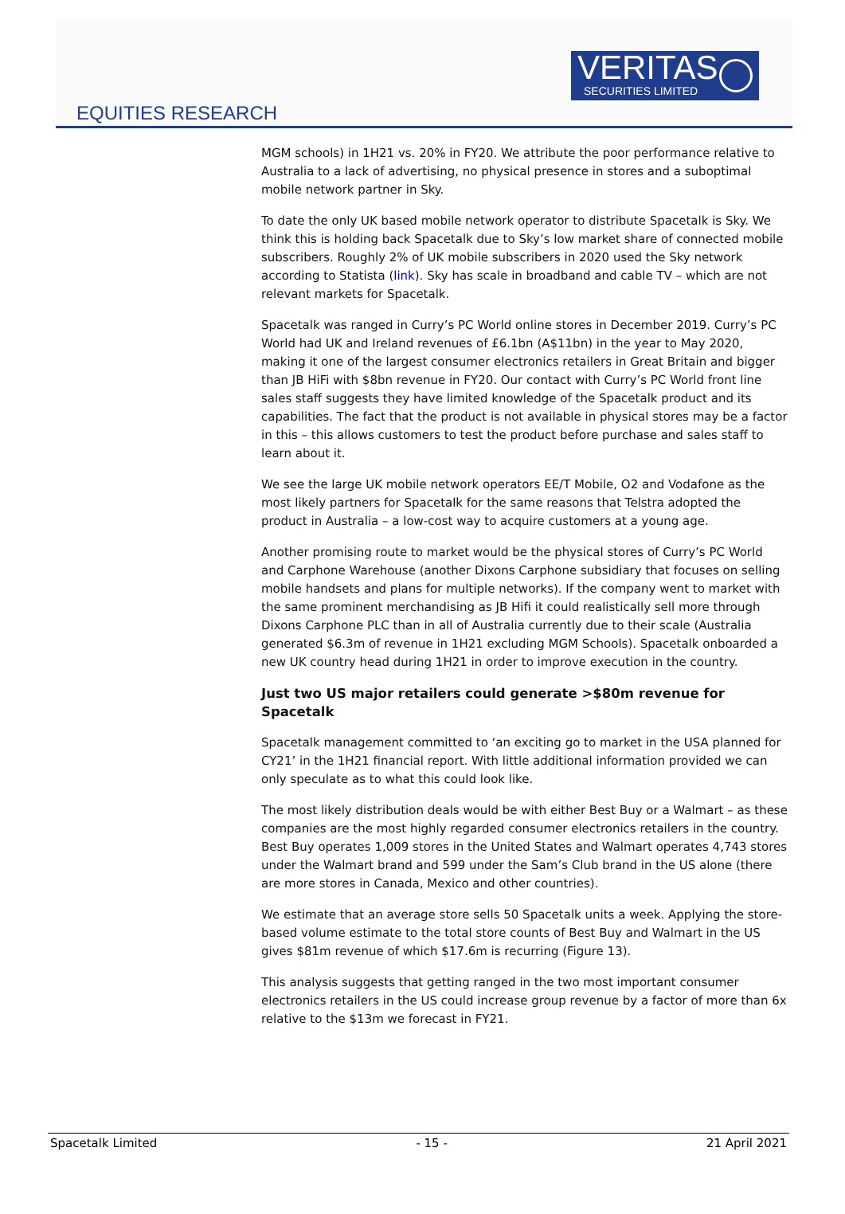VERITAS
SECURITIES LIMITED
EQUITIES RESEARCH
MGM schools) in 1H21 vs. 20% in FY20. We attribute the poor performance relative to Australia to a lack of advertising, no physical presence in stores and a suboptimal mobile network partner in Sky.
To date the only UK based mobile network operator to distribute Spacetalk is Sky. We think this is holding back Spacetalk due to Sky’s low market share of connected mobile subscribers. Roughly 2% of UK mobile subscribers in 2020 used the Sky network according to Statista (link). Sky has scale in broadband and cable TV – which are not relevant markets for Spacetalk.
Spacetalk was ranged in Curry’s PC World online stores in December 2019. Curry’s PC World had UK and Ireland revenues of £6.1bn (A$11bn) in the year to May 2020, making it one of the largest consumer electronics retailers in Great Britain and bigger than JB HiFi with $8bn revenue in FY20. Our contact with Curry’s PC World front line sales staff suggests they have limited knowledge of the Spacetalk product and its capabilities. The fact that the product is not available in physical stores may be a factor in this – this allows customers to test the product before purchase and sales staff to learn about it.
We see the large UK mobile network operators EE/T Mobile, O2 and Vodafone as the most likely partners for Spacetalk for the same reasons that Telstra adopted the product in Australia – a low-cost way to acquire customers at a young age.
Another promising route to market would be the physical stores of Curry’s PC World and Carphone Warehouse (another Dixons Carphone subsidiary that focuses on selling mobile handsets and plans for multiple networks). If the company went to market with the same prominent merchandising as JB Hifi it could realistically sell more through Dixons Carphone PLC than in all of Australia currently due to their scale (Australia generated $6.3m of revenue in 1H21 excluding MGM Schools). Spacetalk onboarded a new UK country head during 1H21 in order to improve execution in the country.
Just two US major retailers could generate >$80m revenue for Spacetalk
Spacetalk management committed to ‘an exciting go to market in the USA planned for CY21’ in the 1H21 financial report. With little additional information provided we can only speculate as to what this could look like.
The most likely distribution deals would be with either Best Buy or a Walmart – as these companies are the most highly regarded consumer electronics retailers in the country. Best Buy operates 1,009 stores in the United States and Walmart operates 4,743 stores under the Walmart brand and 599 under the Sam’s Club brand in the US alone (there are more stores in Canada, Mexico and other countries).
We estimate that an average store sells 50 Spacetalk units a week. Applying the store-based volume estimate to the total store counts of Best Buy and Walmart in the US gives $81m revenue of which $17.6m is recurring (Figure 13).
This analysis suggests that getting ranged in the two most important consumer electronics retailers in the US could increase group revenue by a factor of more than 6x relative to the $13m we forecast in FY21.
Spacetalk Limited - 15 - 21 April 2021